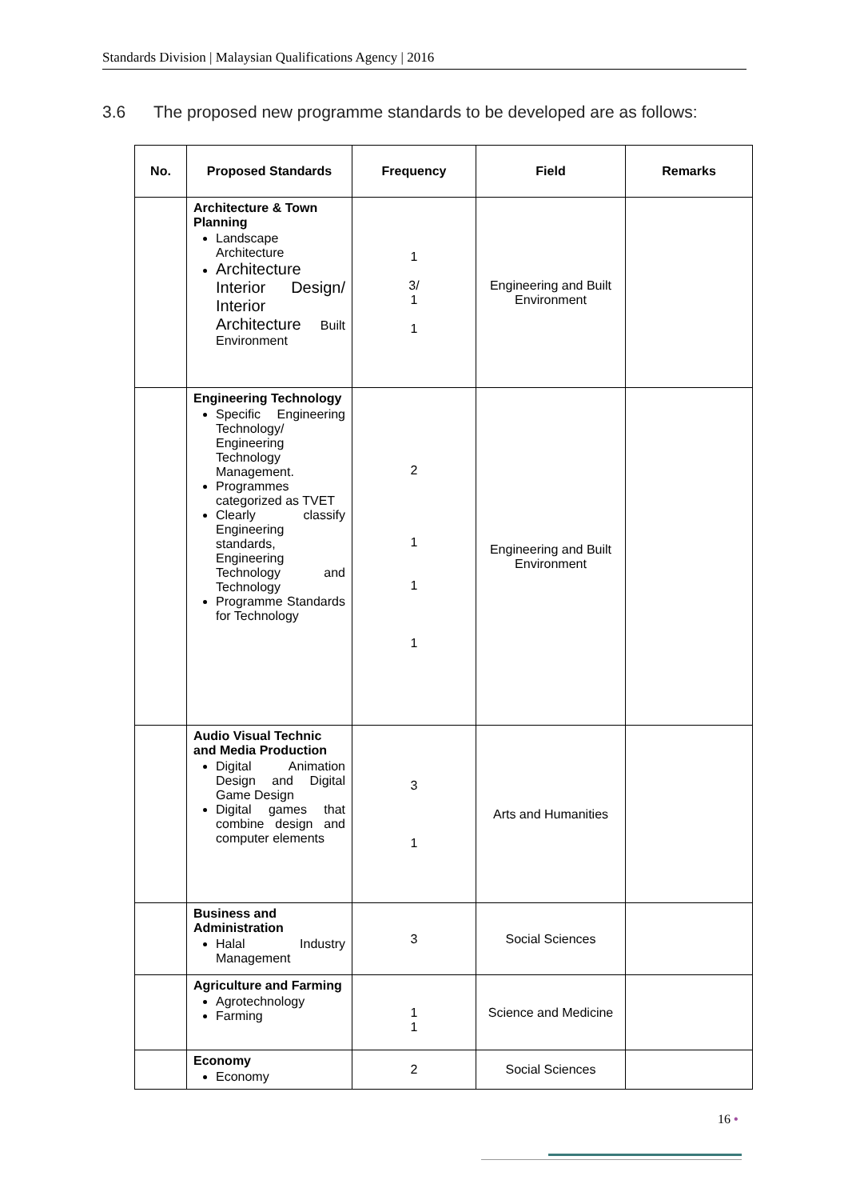Standards Division | Malaysian Qualifications Agency | 2016
3.6 The proposed new programme standards to be developed are as follows:
| No. | Proposed Standards | Frequency | Field | Remarks |
| --- | --- | --- | --- | --- |
| | Architecture & Town Planning Landscape Architecture Architecture Interior Design/ Interior Architecture Built Environment | 1 3/ 1 1 | Engineering and Built Environment | |
| | Engineering Technology Specific Engineering Technology/ Engineering Technology Management. Programmes categorized as TVET Clearly classify Engineering standards, Engineering Technology and Technology Programme Standards for Technology | 2 1 1 1 | Engineering and Built Environment | |
| | Audio Visual Technic and Media Production Digital Animation Design and Digital Game Design Digital games that combine design and computer elements | 3 1 | Arts and Humanities | |
| | Business and Administration Halal Industry Management | 3 | Social Sciences | |
| | Agriculture and Farming Agrotechnology Farming | 1 1 | Science and Medicine | |
| | Economy Economy | 2 | Social Sciences | |
16 •